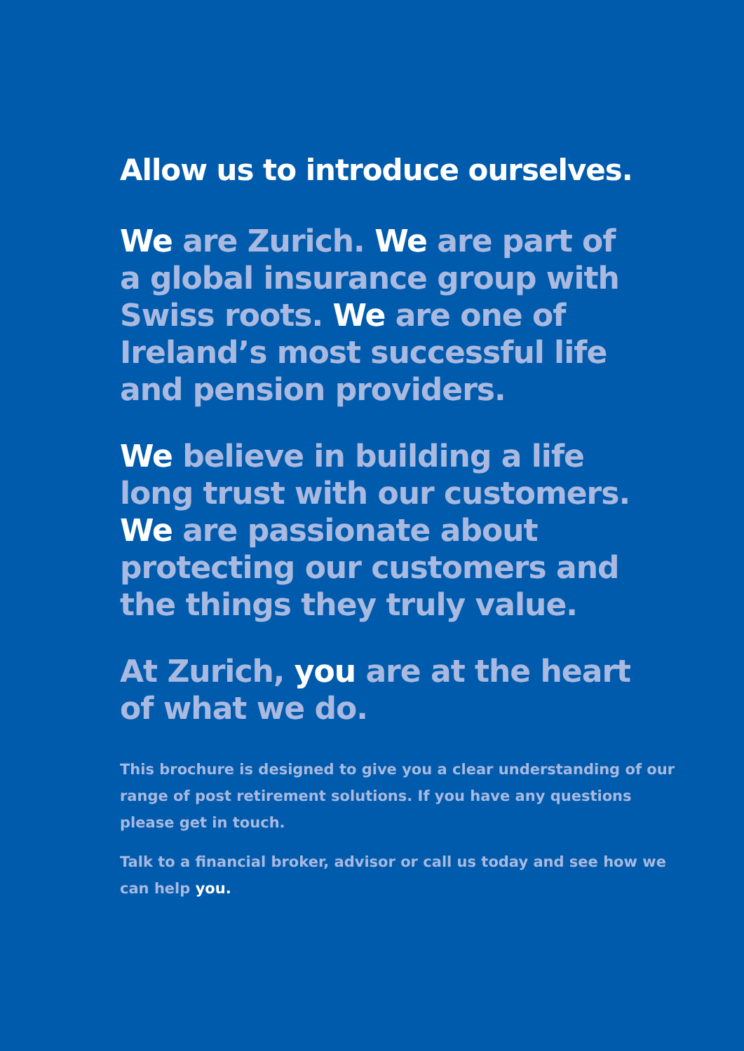Allow us to introduce ourselves.
We are Zurich. We are part of
a global insurance group with
Swiss roots. We are one of
Ireland’s most successful life
and pension providers.
We believe in building a life
long trust with our customers.
We are passionate about
protecting our customers and
the things they truly value.
At Zurich, you are at the heart
of what we do.
This brochure is designed to give you a clear understanding of our range of post retirement solutions. If you have any questions please get in touch.
Talk to a financial broker, advisor or call us today and see how we can help you.